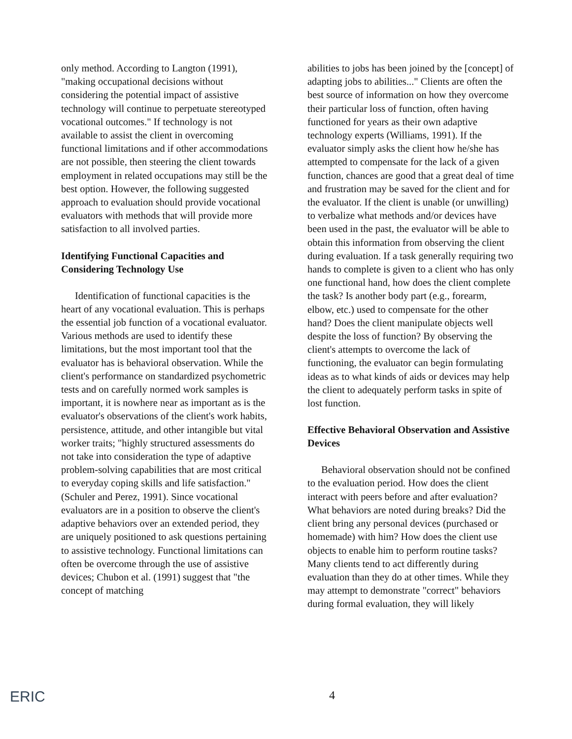only method. According to Langton (1991), "making occupational decisions without considering the potential impact of assistive technology will continue to perpetuate stereotyped vocational outcomes." If technology is not available to assist the client in overcoming functional limitations and if other accommodations are not possible, then steering the client towards employment in related occupations may still be the best option. However, the following suggested approach to evaluation should provide vocational evaluators with methods that will provide more satisfaction to all involved parties.
Identifying Functional Capacities and Considering Technology Use
Identification of functional capacities is the heart of any vocational evaluation. This is perhaps the essential job function of a vocational evaluator. Various methods are used to identify these limitations, but the most important tool that the evaluator has is behavioral observation. While the client's performance on standardized psychometric tests and on carefully normed work samples is important, it is nowhere near as important as is the evaluator's observations of the client's work habits, persistence, attitude, and other intangible but vital worker traits; "highly structured assessments do not take into consideration the type of adaptive problem-solving capabilities that are most critical to everyday coping skills and life satisfaction." (Schuler and Perez, 1991). Since vocational evaluators are in a position to observe the client's adaptive behaviors over an extended period, they are uniquely positioned to ask questions pertaining to assistive technology. Functional limitations can often be overcome through the use of assistive devices; Chubon et al. (1991) suggest that "the concept of matching
abilities to jobs has been joined by the [concept] of adapting jobs to abilities..." Clients are often the best source of information on how they overcome their particular loss of function, often having functioned for years as their own adaptive technology experts (Williams, 1991). If the evaluator simply asks the client how he/she has attempted to compensate for the lack of a given function, chances are good that a great deal of time and frustration may be saved for the client and for the evaluator. If the client is unable (or unwilling) to verbalize what methods and/or devices have been used in the past, the evaluator will be able to obtain this information from observing the client during evaluation. If a task generally requiring two hands to complete is given to a client who has only one functional hand, how does the client complete the task? Is another body part (e.g., forearm, elbow, etc.) used to compensate for the other hand? Does the client manipulate objects well despite the loss of function? By observing the client's attempts to overcome the lack of functioning, the evaluator can begin formulating ideas as to what kinds of aids or devices may help the client to adequately perform tasks in spite of lost function.
Effective Behavioral Observation and Assistive Devices
Behavioral observation should not be confined to the evaluation period. How does the client interact with peers before and after evaluation? What behaviors are noted during breaks? Did the client bring any personal devices (purchased or homemade) with him? How does the client use objects to enable him to perform routine tasks? Many clients tend to act differently during evaluation than they do at other times. While they may attempt to demonstrate "correct" behaviors during formal evaluation, they will likely
ERIC 4